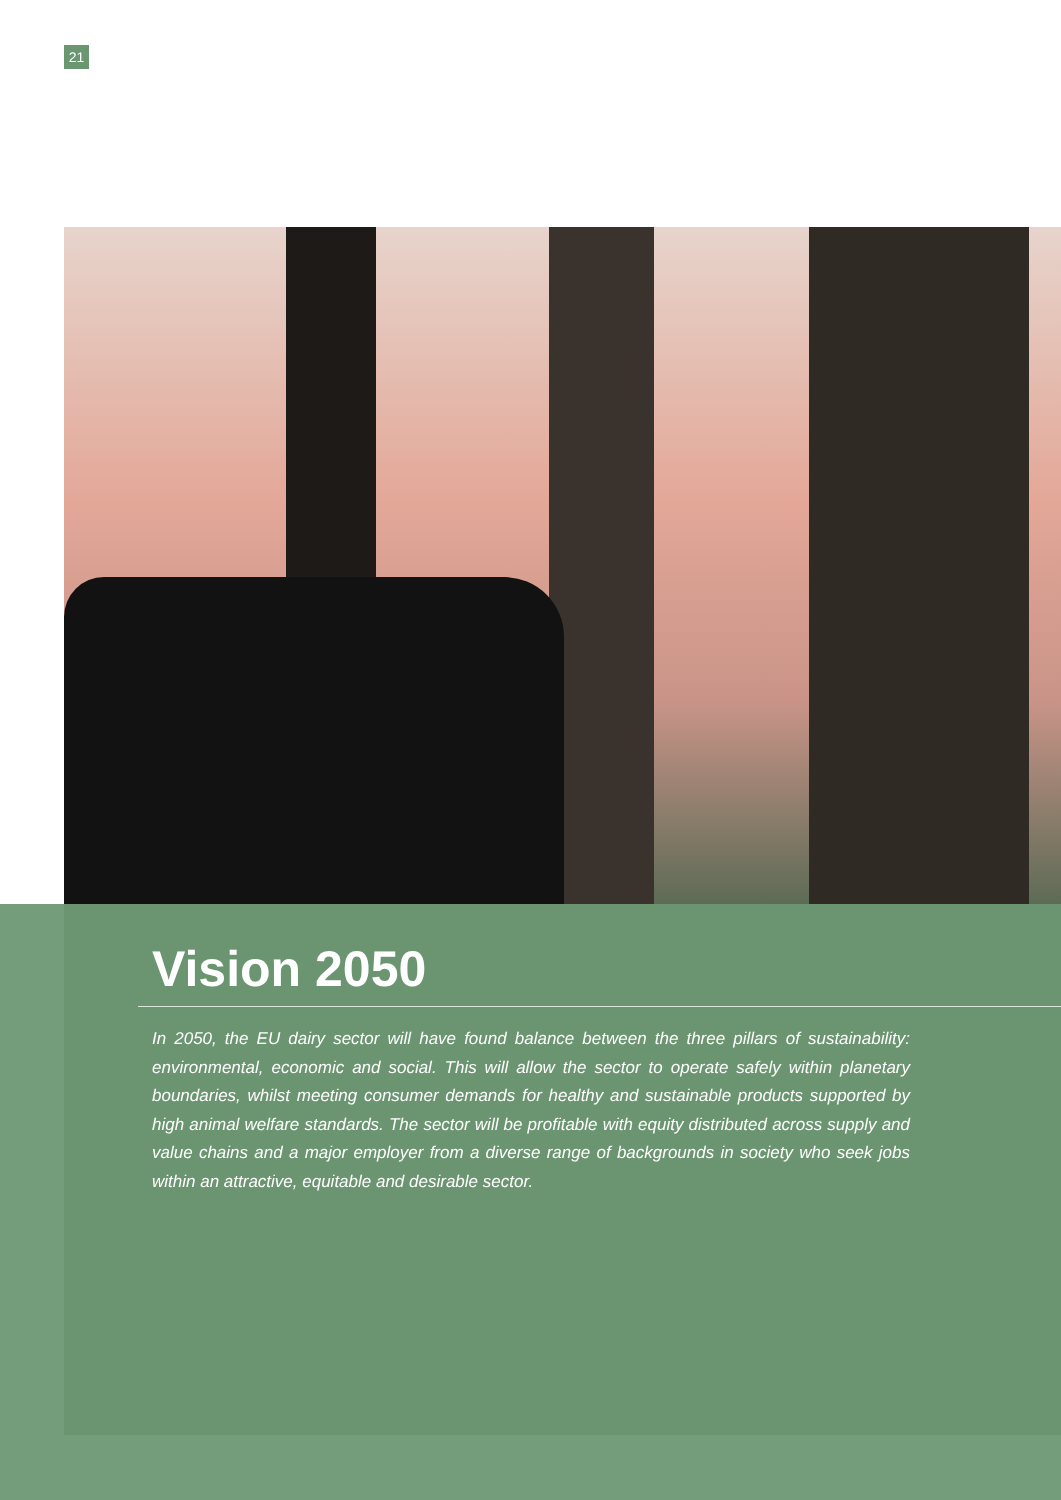21
Vision 2050
In 2050, the EU dairy sector will have found balance between the three pillars of sustainability: environmental, economic and social. This will allow the sector to operate safely within planetary boundaries, whilst meeting consumer demands for healthy and sustainable products supported by high animal welfare standards. The sector will be profitable with equity distributed across supply and value chains and a major employer from a diverse range of backgrounds in society who seek jobs within an attractive, equitable and desirable sector.